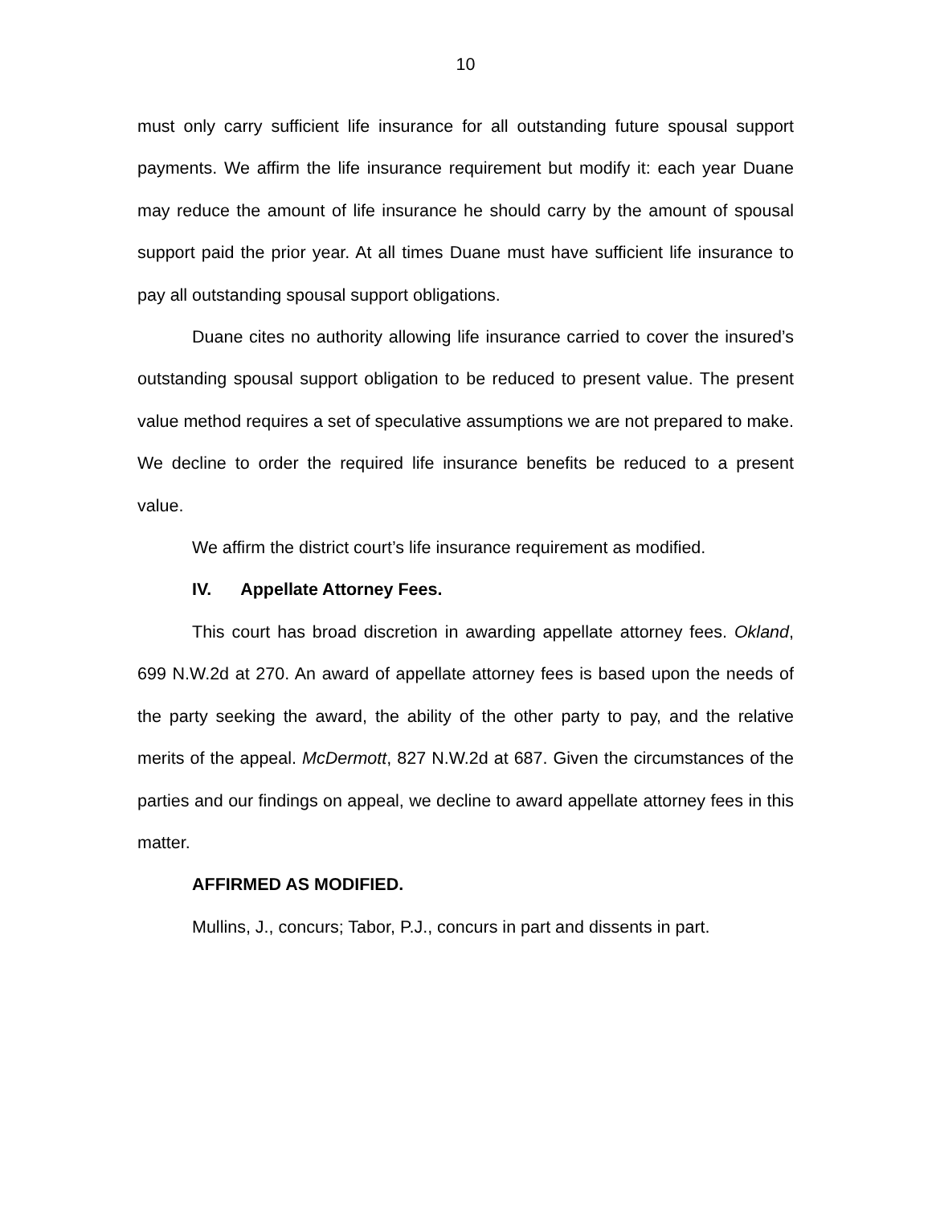10
must only carry sufficient life insurance for all outstanding future spousal support payments. We affirm the life insurance requirement but modify it: each year Duane may reduce the amount of life insurance he should carry by the amount of spousal support paid the prior year. At all times Duane must have sufficient life insurance to pay all outstanding spousal support obligations.
Duane cites no authority allowing life insurance carried to cover the insured’s outstanding spousal support obligation to be reduced to present value. The present value method requires a set of speculative assumptions we are not prepared to make. We decline to order the required life insurance benefits be reduced to a present value.
We affirm the district court’s life insurance requirement as modified.
IV. Appellate Attorney Fees.
This court has broad discretion in awarding appellate attorney fees. Okland, 699 N.W.2d at 270. An award of appellate attorney fees is based upon the needs of the party seeking the award, the ability of the other party to pay, and the relative merits of the appeal. McDermott, 827 N.W.2d at 687. Given the circumstances of the parties and our findings on appeal, we decline to award appellate attorney fees in this matter.
AFFIRMED AS MODIFIED.
Mullins, J., concurs; Tabor, P.J., concurs in part and dissents in part.